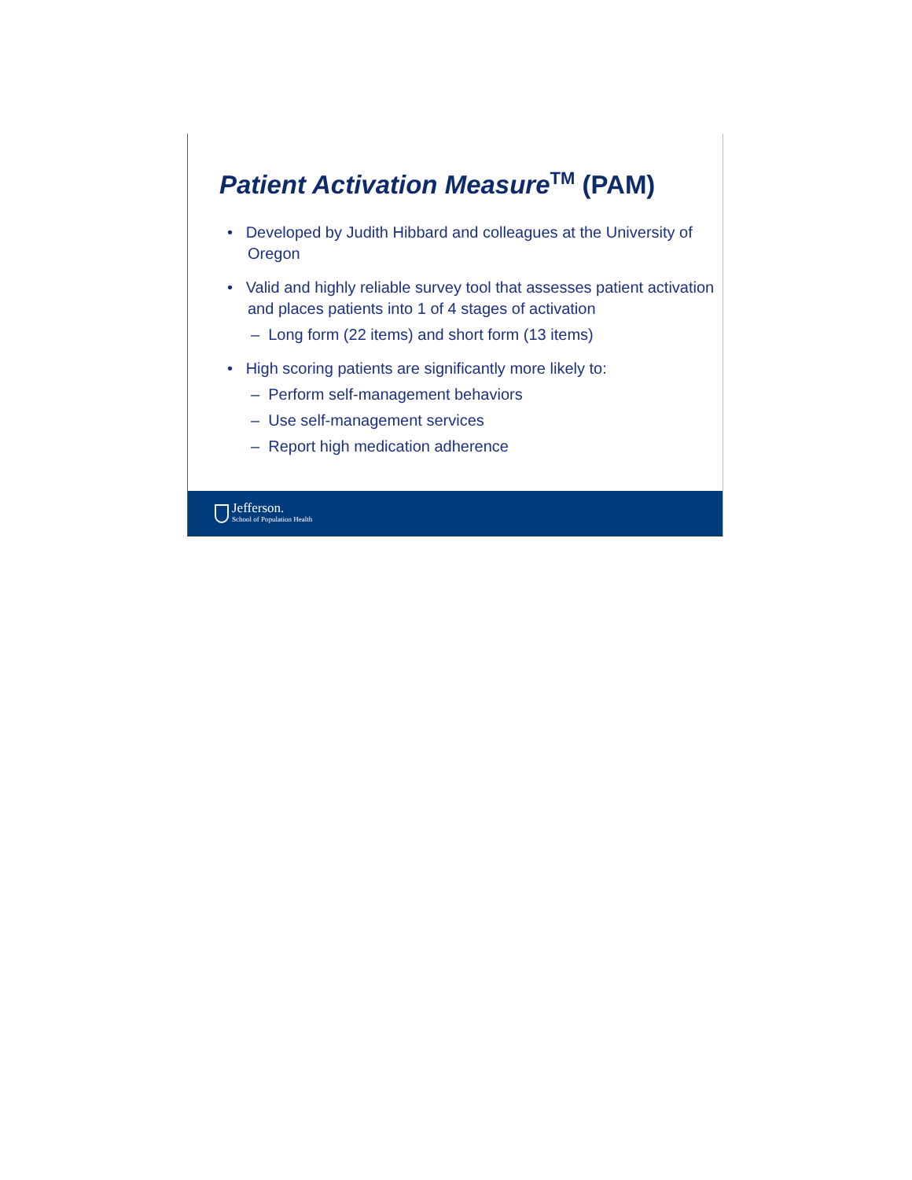Patient Activation Measure<sup>TM</sup> (PAM)
• Developed by Judith Hibbard and colleagues at the University of Oregon
• Valid and highly reliable survey tool that assesses patient activation and places patients into 1 of 4 stages of activation
– Long form (22 items) and short form (13 items)
• High scoring patients are significantly more likely to:
– Perform self-management behaviors
– Use self-management services
– Report high medication adherence
Jefferson.
School of Population Health